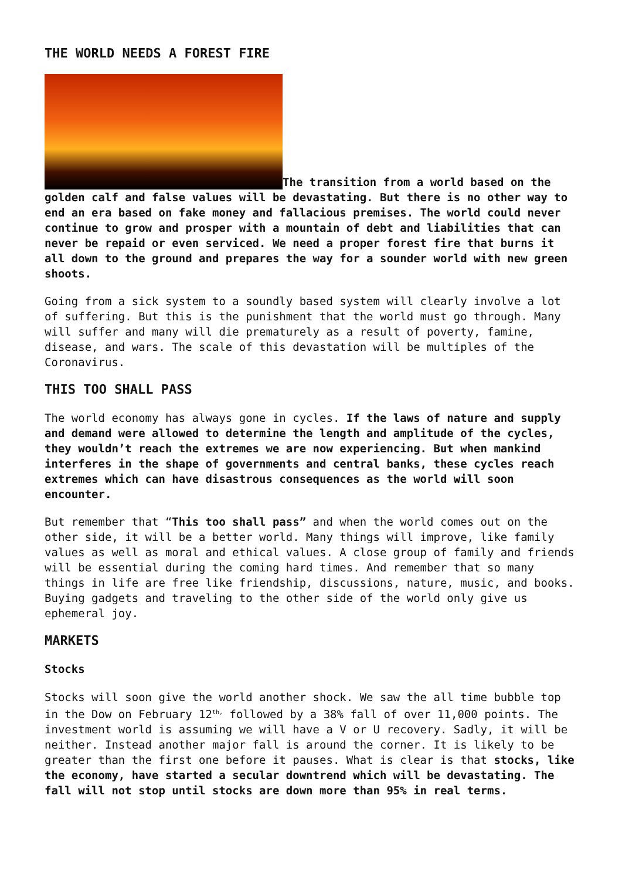THE WORLD NEEDS A FOREST FIRE
The transition from a world based on the golden calf and false values will be devastating. But there is no other way to end an era based on fake money and fallacious premises. The world could never continue to grow and prosper with a mountain of debt and liabilities that can never be repaid or even serviced. We need a proper forest fire that burns it all down to the ground and prepares the way for a sounder world with new green shoots.
Going from a sick system to a soundly based system will clearly involve a lot of suffering. But this is the punishment that the world must go through. Many will suffer and many will die prematurely as a result of poverty, famine, disease, and wars. The scale of this devastation will be multiples of the Coronavirus.
THIS TOO SHALL PASS
The world economy has always gone in cycles. If the laws of nature and supply and demand were allowed to determine the length and amplitude of the cycles, they wouldn’t reach the extremes we are now experiencing. But when mankind interferes in the shape of governments and central banks, these cycles reach extremes which can have disastrous consequences as the world will soon encounter.
But remember that “This too shall pass” and when the world comes out on the other side, it will be a better world. Many things will improve, like family values as well as moral and ethical values. A close group of family and friends will be essential during the coming hard times. And remember that so many things in life are free like friendship, discussions, nature, music, and books. Buying gadgets and traveling to the other side of the world only give us ephemeral joy.
MARKETS
Stocks
Stocks will soon give the world another shock. We saw the all time bubble top in the Dow on February 12<sup>th,</sup> followed by a 38% fall of over 11,000 points. The investment world is assuming we will have a V or U recovery. Sadly, it will be neither. Instead another major fall is around the corner. It is likely to be greater than the first one before it pauses. What is clear is that stocks, like the economy, have started a secular downtrend which will be devastating. The fall will not stop until stocks are down more than 95% in real terms.